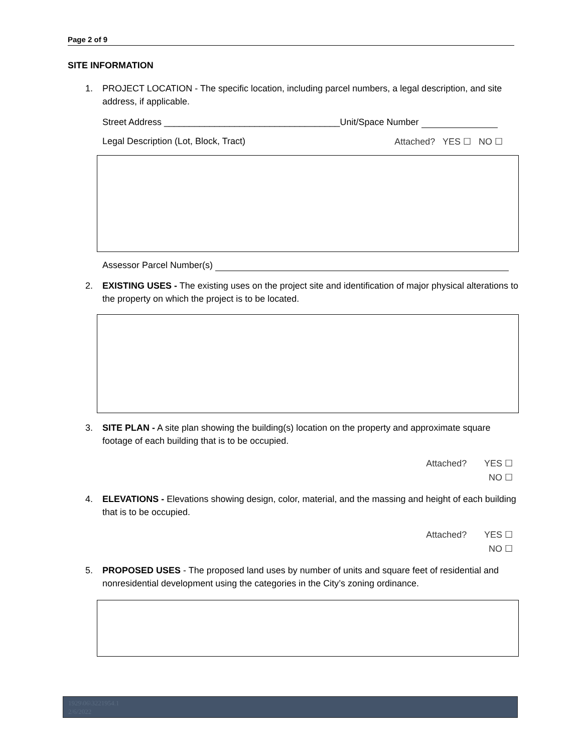Page 2 of 9
SITE INFORMATION
1. PROJECT LOCATION - The specific location, including parcel numbers, a legal description, and site address, if applicable.
Street Address ___________________________________Unit/Space Number
Legal Description (Lot, Block, Tract) Attached? YES ☐ NO ☐
Assessor Parcel Number(s)
2. EXISTING USES - The existing uses on the project site and identification of major physical alterations to the property on which the project is to be located.
3. SITE PLAN - A site plan showing the building(s) location on the property and approximate square footage of each building that is to be occupied.
Attached? YES ☐
NO ☐
4. ELEVATIONS - Elevations showing design, color, material, and the massing and height of each building that is to be occupied.
Attached? YES ☐
NO ☐
5. PROPOSED USES - The proposed land uses by number of units and square feet of residential and nonresidential development using the categories in the City’s zoning ordinance.
1929\06\3221954.1
2/6/2022